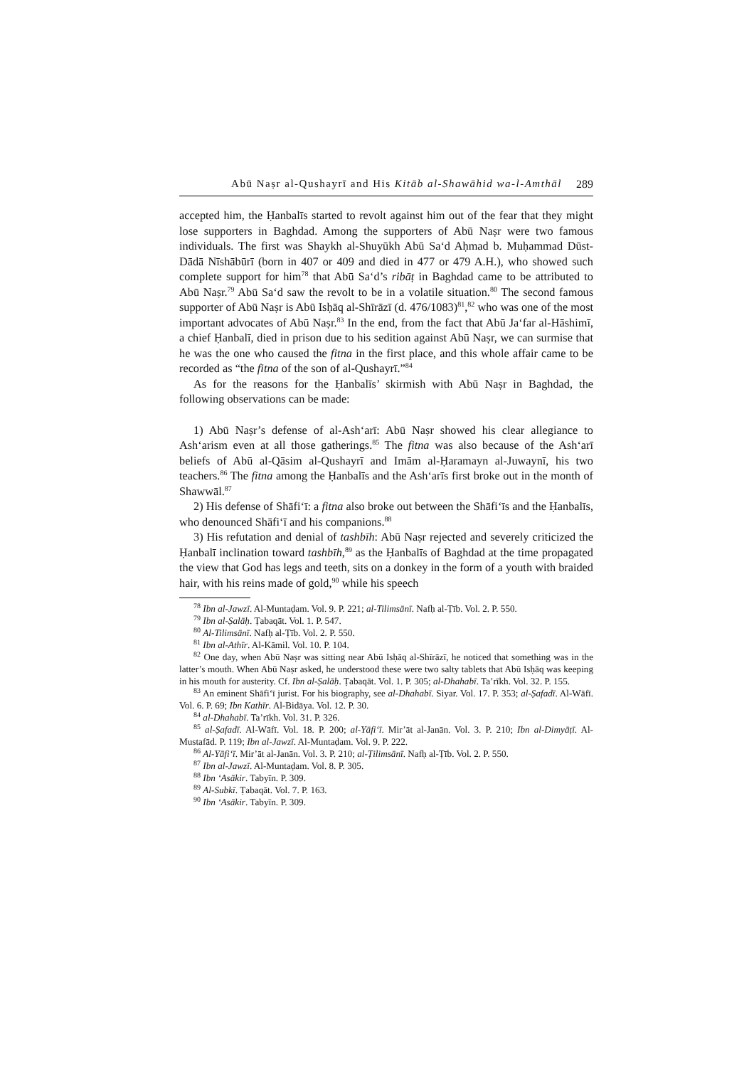Abū Naṣr al-Qushayrī and His Kitāb al-Shawāhid wa-l-Amthāl 289
accepted him, the Ḥanbalīs started to revolt against him out of the fear that they might lose supporters in Baghdad. Among the supporters of Abū Naṣr were two famous individuals. The first was Shaykh al-Shuyūkh Abū Sa‘d Aḥmad b. Muḥammad Dūst-Dādā Nīshābūrī (born in 407 or 409 and died in 477 or 479 A.H.), who showed such complete support for him<sup>78</sup> that Abū Sa‘d’s ribāṭ in Baghdad came to be attributed to Abū Naṣr.<sup>79</sup> Abū Sa‘d saw the revolt to be in a volatile situation.<sup>80</sup> The second famous supporter of Abū Naṣr is Abū Isḥāq al-Shīrāzī (d. 476/1083)<sup>81</sup>,<sup>82</sup> who was one of the most important advocates of Abū Naṣr.<sup>83</sup> In the end, from the fact that Abū Ja‘far al-Hāshimī, a chief Ḥanbalī, died in prison due to his sedition against Abū Naṣr, we can surmise that he was the one who caused the fitna in the first place, and this whole affair came to be recorded as “the fitna of the son of al-Qushayrī.”<sup>84</sup>
As for the reasons for the Ḥanbalīs’ skirmish with Abū Naṣr in Baghdad, the following observations can be made:
1) Abū Naṣr’s defense of al-Ash‘arī: Abū Naṣr showed his clear allegiance to Ash‘arism even at all those gatherings.<sup>85</sup> The fitna was also because of the Ash‘arī beliefs of Abū al-Qāsim al-Qushayrī and Imām al-Ḥaramayn al-Juwaynī, his two teachers.<sup>86</sup> The fitna among the Ḥanbalīs and the Ash‘arīs first broke out in the month of Shawwāl.<sup>87</sup>
2) His defense of Shāfi‘ī: a fitna also broke out between the Shāfi‘īs and the Ḥanbalīs, who denounced Shāfi‘ī and his companions.<sup>88</sup>
3) His refutation and denial of tashbīh: Abū Naṣr rejected and severely criticized the Ḥanbalī inclination toward tashbīh,<sup>89</sup> as the Ḥanbalīs of Baghdad at the time propagated the view that God has legs and teeth, sits on a donkey in the form of a youth with braided hair, with his reins made of gold,<sup>90</sup> while his speech
<sup>78</sup> Ibn al-Jawzī. Al-Muntaḍam. Vol. 9. P. 221; al-Tilimsānī. Nafḥ al-Ṭīb. Vol. 2. P. 550.
<sup>79</sup> Ibn al-Ṣalāḥ. Ṭabaqāt. Vol. 1. P. 547.
<sup>80</sup> Al-Tilimsānī. Nafḥ al-Ṭīb. Vol. 2. P. 550.
<sup>81</sup> Ibn al-Athīr. Al-Kāmil. Vol. 10. P. 104.
<sup>82</sup> One day, when Abū Naṣr was sitting near Abū Isḥāq al-Shīrāzī, he noticed that something was in the latter’s mouth. When Abū Naṣr asked, he understood these were two salty tablets that Abū Isḥāq was keeping in his mouth for austerity. Cf. Ibn al-Ṣalāḥ. Ṭabaqāt. Vol. 1. P. 305; al-Dhahabī. Ta’rīkh. Vol. 32. P. 155.
<sup>83</sup> An eminent Shāfi‘ī jurist. For his biography, see al-Dhahabī. Siyar. Vol. 17. P. 353; al-Ṣafadī. Al-Wāfī. Vol. 6. P. 69; Ibn Kathīr. Al-Bidāya. Vol. 12. P. 30.
<sup>84</sup> al-Dhahabī. Ta’rīkh. Vol. 31. P. 326.
<sup>85</sup> al-Ṣafadī. Al-Wāfī. Vol. 18. P. 200; al-Yāfi‘ī. Mir’āt al-Janān. Vol. 3. P. 210; Ibn al-Dimyāṭī. Al-Mustafād. P. 119; Ibn al-Jawzī. Al-Muntaḍam. Vol. 9. P. 222.
<sup>86</sup> Al-Yāfi‘ī. Mir’āt al-Janān. Vol. 3. P. 210; al-Ṭilimsānī. Nafḥ al-Ṭīb. Vol. 2. P. 550.
<sup>87</sup> Ibn al-Jawzī. Al-Muntaḍam. Vol. 8. P. 305.
<sup>88</sup> Ibn ‘Asākir. Tabyīn. P. 309.
<sup>89</sup> Al-Subkī. Ṭabaqāt. Vol. 7. P. 163.
<sup>90</sup> Ibn ‘Asākir. Tabyīn. P. 309.